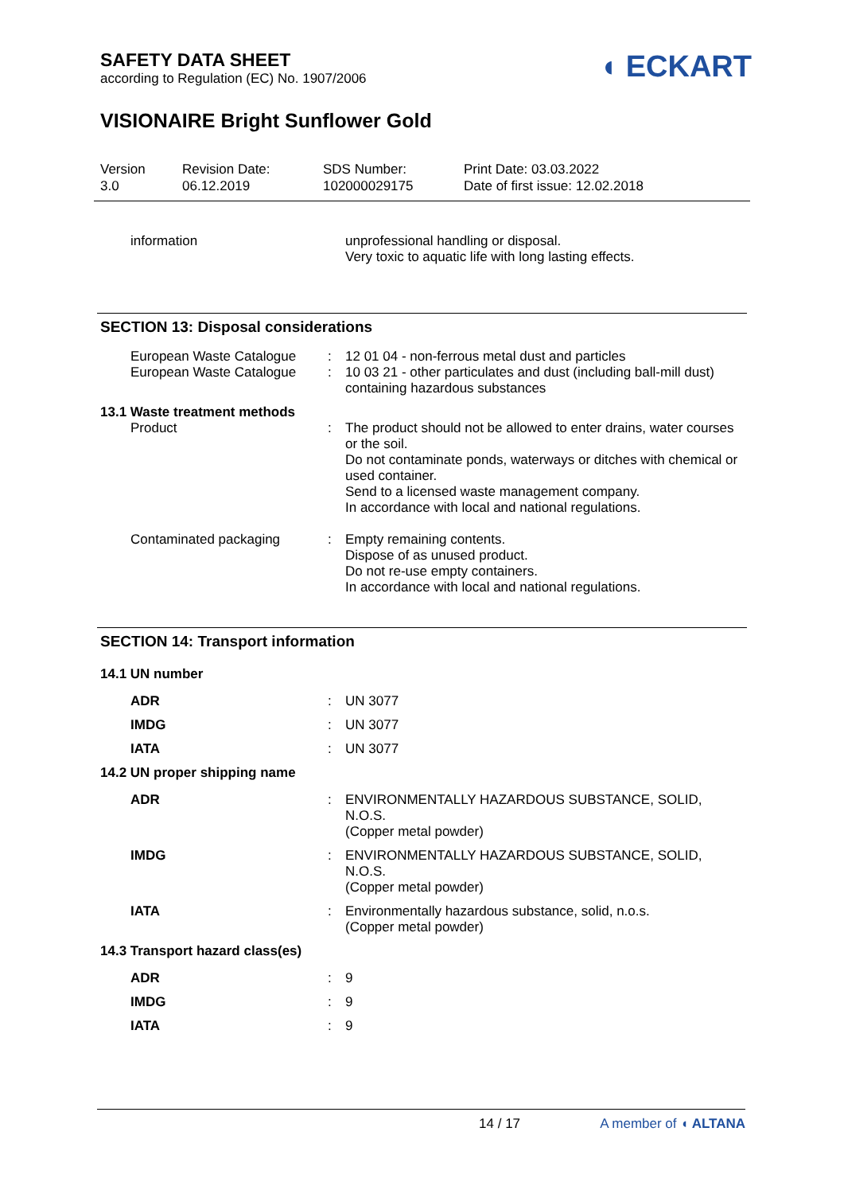SAFETY DATA SHEET
according to Regulation (EC) No. 1907/2006
◖ ECKART
VISIONAIRE Bright Sunflower Gold
Version
3.0
Revision Date:
06.12.2019
SDS Number:
102000029175
Print Date: 03.03.2022
Date of first issue: 12.02.2018
| information | | unprofessional handling or disposal. Very toxic to aquatic life with long lasting effects. |
SECTION 13: Disposal considerations
| European Waste Catalogue | : | 12 01 04 - non-ferrous metal dust and particles |
| European Waste Catalogue | : | 10 03 21 - other particulates and dust (including ball-mill dust) containing hazardous substances |
| 13.1 Waste treatment methods | | |
| Product | : | The product should not be allowed to enter drains, water courses or the soil. Do not contaminate ponds, waterways or ditches with chemical or used container. Send to a licensed waste management company. In accordance with local and national regulations. |
| Contaminated packaging | : | Empty remaining contents. Dispose of as unused product. Do not re-use empty containers. In accordance with local and national regulations. |
SECTION 14: Transport information
| 14.1 UN number | | |
| ADR | : | UN 3077 |
| IMDG | : | UN 3077 |
| IATA | : | UN 3077 |
| 14.2 UN proper shipping name | | |
| ADR | : | ENVIRONMENTALLY HAZARDOUS SUBSTANCE, SOLID, N.O.S. (Copper metal powder) |
| IMDG | : | ENVIRONMENTALLY HAZARDOUS SUBSTANCE, SOLID, N.O.S. (Copper metal powder) |
| IATA | : | Environmentally hazardous substance, solid, n.o.s. (Copper metal powder) |
| 14.3 Transport hazard class(es) | | |
| ADR | : | 9 |
| IMDG | : | 9 |
| IATA | : | 9 |
14 / 17 A member of ◖ ALTANA